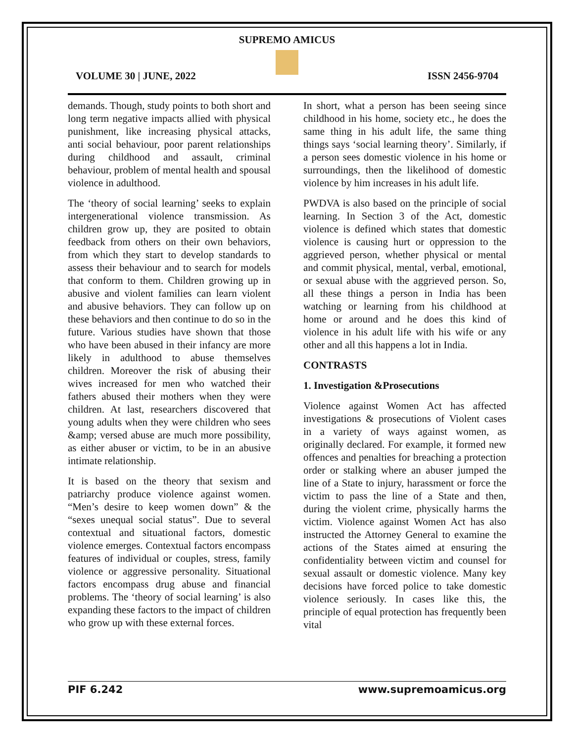SUPREMO AMICUS
VOLUME 30 | JUNE, 2022 ISSN 2456-9704
demands. Though, study points to both short and long term negative impacts allied with physical punishment, like increasing physical attacks, anti social behaviour, poor parent relationships during childhood and assault, criminal behaviour, problem of mental health and spousal violence in adulthood.
The ‘theory of social learning’ seeks to explain intergenerational violence transmission. As children grow up, they are posited to obtain feedback from others on their own behaviors, from which they start to develop standards to assess their behaviour and to search for models that conform to them. Children growing up in abusive and violent families can learn violent and abusive behaviors. They can follow up on these behaviors and then continue to do so in the future. Various studies have shown that those who have been abused in their infancy are more likely in adulthood to abuse themselves children. Moreover the risk of abusing their wives increased for men who watched their fathers abused their mothers when they were children. At last, researchers discovered that young adults when they were children who sees &amp; versed abuse are much more possibility, as either abuser or victim, to be in an abusive intimate relationship.
It is based on the theory that sexism and patriarchy produce violence against women. “Men’s desire to keep women down” & the “sexes unequal social status”. Due to several contextual and situational factors, domestic violence emerges. Contextual factors encompass features of individual or couples, stress, family violence or aggressive personality. Situational factors encompass drug abuse and financial problems. The ‘theory of social learning’ is also expanding these factors to the impact of children who grow up with these external forces.
In short, what a person has been seeing since childhood in his home, society etc., he does the same thing in his adult life, the same thing things says ‘social learning theory’. Similarly, if a person sees domestic violence in his home or surroundings, then the likelihood of domestic violence by him increases in his adult life.
PWDVA is also based on the principle of social learning. In Section 3 of the Act, domestic violence is defined which states that domestic violence is causing hurt or oppression to the aggrieved person, whether physical or mental and commit physical, mental, verbal, emotional, or sexual abuse with the aggrieved person. So, all these things a person in India has been watching or learning from his childhood at home or around and he does this kind of violence in his adult life with his wife or any other and all this happens a lot in India.
CONTRASTS
1. Investigation &Prosecutions
Violence against Women Act has affected investigations & prosecutions of Violent cases in a variety of ways against women, as originally declared. For example, it formed new offences and penalties for breaching a protection order or stalking where an abuser jumped the line of a State to injury, harassment or force the victim to pass the line of a State and then, during the violent crime, physically harms the victim. Violence against Women Act has also instructed the Attorney General to examine the actions of the States aimed at ensuring the confidentiality between victim and counsel for sexual assault or domestic violence. Many key decisions have forced police to take domestic violence seriously. In cases like this, the principle of equal protection has frequently been vital
PIF 6.242 www.supremoamicus.org